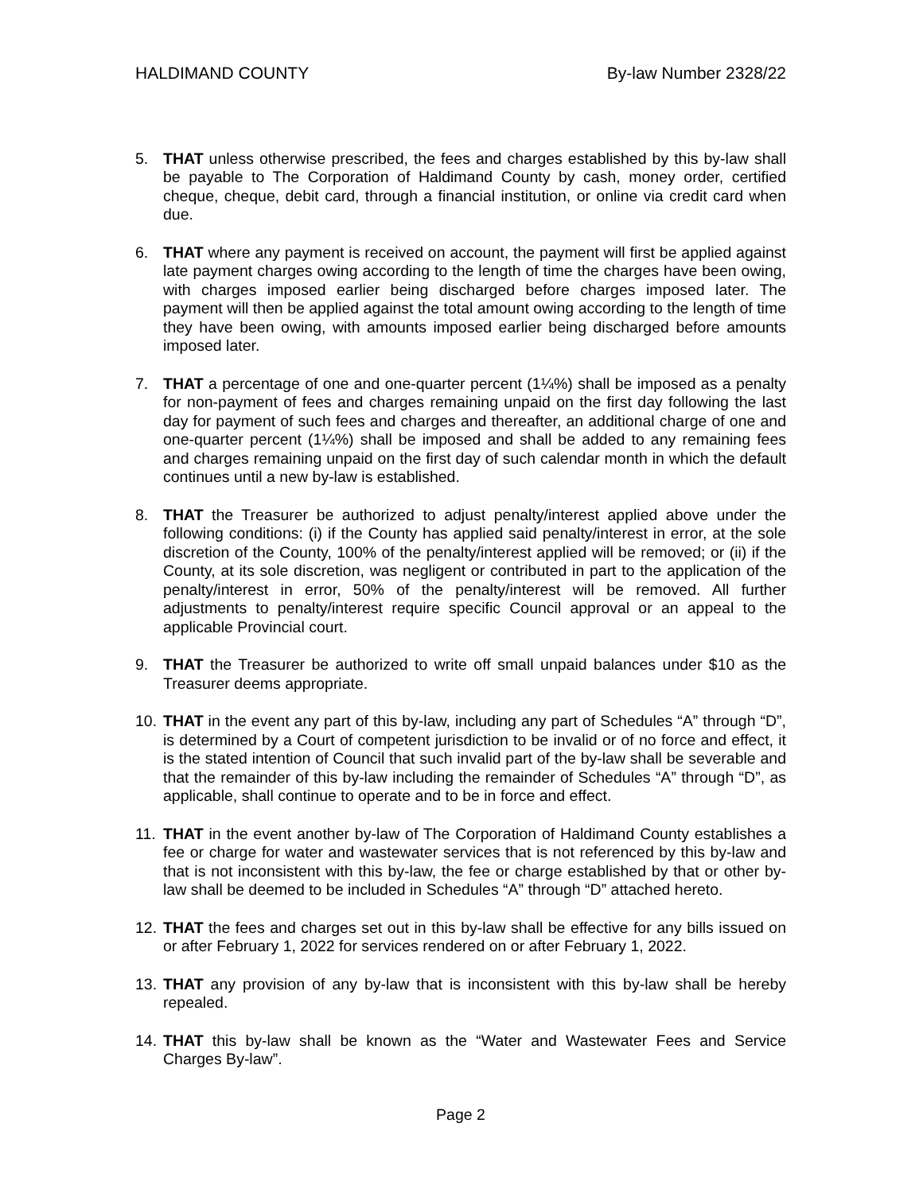HALDIMAND COUNTY By-law Number 2328/22
5. THAT unless otherwise prescribed, the fees and charges established by this by-law shall be payable to The Corporation of Haldimand County by cash, money order, certified cheque, cheque, debit card, through a financial institution, or online via credit card when due.
6. THAT where any payment is received on account, the payment will first be applied against late payment charges owing according to the length of time the charges have been owing, with charges imposed earlier being discharged before charges imposed later. The payment will then be applied against the total amount owing according to the length of time they have been owing, with amounts imposed earlier being discharged before amounts imposed later.
7. THAT a percentage of one and one-quarter percent (1¼%) shall be imposed as a penalty for non-payment of fees and charges remaining unpaid on the first day following the last day for payment of such fees and charges and thereafter, an additional charge of one and one-quarter percent (1¼%) shall be imposed and shall be added to any remaining fees and charges remaining unpaid on the first day of such calendar month in which the default continues until a new by-law is established.
8. THAT the Treasurer be authorized to adjust penalty/interest applied above under the following conditions: (i) if the County has applied said penalty/interest in error, at the sole discretion of the County, 100% of the penalty/interest applied will be removed; or (ii) if the County, at its sole discretion, was negligent or contributed in part to the application of the penalty/interest in error, 50% of the penalty/interest will be removed. All further adjustments to penalty/interest require specific Council approval or an appeal to the applicable Provincial court.
9. THAT the Treasurer be authorized to write off small unpaid balances under $10 as the Treasurer deems appropriate.
10. THAT in the event any part of this by-law, including any part of Schedules “A” through “D”, is determined by a Court of competent jurisdiction to be invalid or of no force and effect, it is the stated intention of Council that such invalid part of the by-law shall be severable and that the remainder of this by-law including the remainder of Schedules “A” through “D”, as applicable, shall continue to operate and to be in force and effect.
11. THAT in the event another by-law of The Corporation of Haldimand County establishes a fee or charge for water and wastewater services that is not referenced by this by-law and that is not inconsistent with this by-law, the fee or charge established by that or other by-law shall be deemed to be included in Schedules “A” through “D” attached hereto.
12. THAT the fees and charges set out in this by-law shall be effective for any bills issued on or after February 1, 2022 for services rendered on or after February 1, 2022.
13. THAT any provision of any by-law that is inconsistent with this by-law shall be hereby repealed.
14. THAT this by-law shall be known as the “Water and Wastewater Fees and Service Charges By-law”.
Page 2